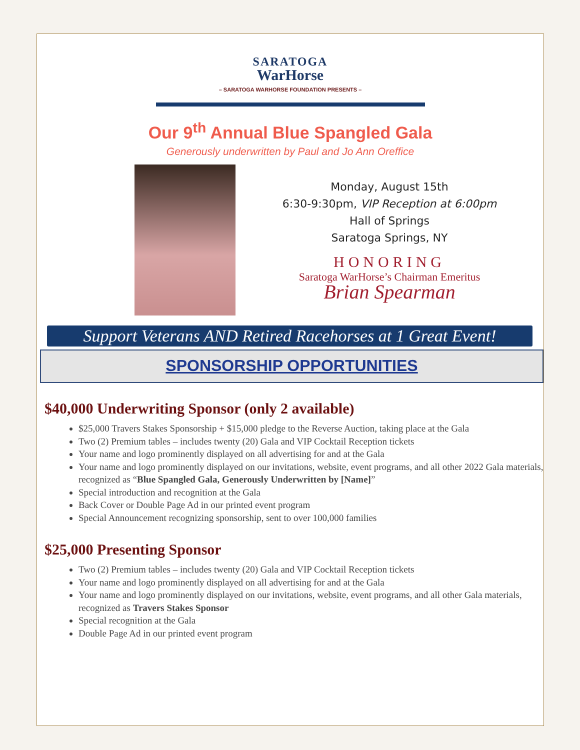SARATOGA
WarHorse
– SARATOGA WARHORSE FOUNDATION PRESENTS –
Our 9<sup>th</sup> Annual Blue Spangled Gala
Generously underwritten by Paul and Jo Ann Oreffice
Monday, August 15th
6:30-9:30pm, VIP Reception at 6:00pm
Hall of Springs
Saratoga Springs, NY
HONORING
Saratoga WarHorse’s Chairman Emeritus
Brian Spearman
Support Veterans AND Retired Racehorses at 1 Great Event!
SPONSORSHIP OPPORTUNITIES
$40,000 Underwriting Sponsor (only 2 available)
$25,000 Travers Stakes Sponsorship + $15,000 pledge to the Reverse Auction, taking place at the Gala
Two (2) Premium tables – includes twenty (20) Gala and VIP Cocktail Reception tickets
Your name and logo prominently displayed on all advertising for and at the Gala
Your name and logo prominently displayed on our invitations, website, event programs, and all other 2022 Gala materials, recognized as “Blue Spangled Gala, Generously Underwritten by [Name]”
Special introduction and recognition at the Gala
Back Cover or Double Page Ad in our printed event program
Special Announcement recognizing sponsorship, sent to over 100,000 families
$25,000 Presenting Sponsor
Two (2) Premium tables – includes twenty (20) Gala and VIP Cocktail Reception tickets
Your name and logo prominently displayed on all advertising for and at the Gala
Your name and logo prominently displayed on our invitations, website, event programs, and all other Gala materials, recognized as Travers Stakes Sponsor
Special recognition at the Gala
Double Page Ad in our printed event program